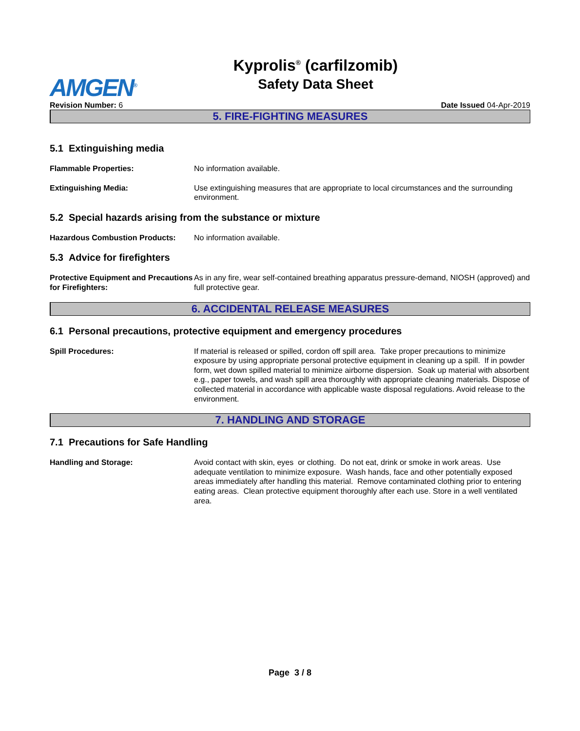AMGEN<sup>®</sup>
Kyprolis<sup>®</sup> (carfilzomib)
Safety Data Sheet
Revision Number: 6 Date Issued 04-Apr-2019
5. FIRE-FIGHTING MEASURES
5.1 Extinguishing media
Flammable Properties: No information available.
Extinguishing Media: Use extinguishing measures that are appropriate to local circumstances and the surrounding environment.
5.2 Special hazards arising from the substance or mixture
Hazardous Combustion Products: No information available.
5.3 Advice for firefighters
Protective Equipment and Precautions for Firefighters:
As in any fire, wear self-contained breathing apparatus pressure-demand, NIOSH (approved) and full protective gear.
6. ACCIDENTAL RELEASE MEASURES
6.1 Personal precautions, protective equipment and emergency procedures
Spill Procedures: If material is released or spilled, cordon off spill area. Take proper precautions to minimize exposure by using appropriate personal protective equipment in cleaning up a spill. If in powder form, wet down spilled material to minimize airborne dispersion. Soak up material with absorbent e.g., paper towels, and wash spill area thoroughly with appropriate cleaning materials. Dispose of collected material in accordance with applicable waste disposal regulations. Avoid release to the environment.
7. HANDLING AND STORAGE
7.1 Precautions for Safe Handling
Handling and Storage: Avoid contact with skin, eyes or clothing. Do not eat, drink or smoke in work areas. Use adequate ventilation to minimize exposure. Wash hands, face and other potentially exposed areas immediately after handling this material. Remove contaminated clothing prior to entering eating areas. Clean protective equipment thoroughly after each use. Store in a well ventilated area.
Page 3 / 8